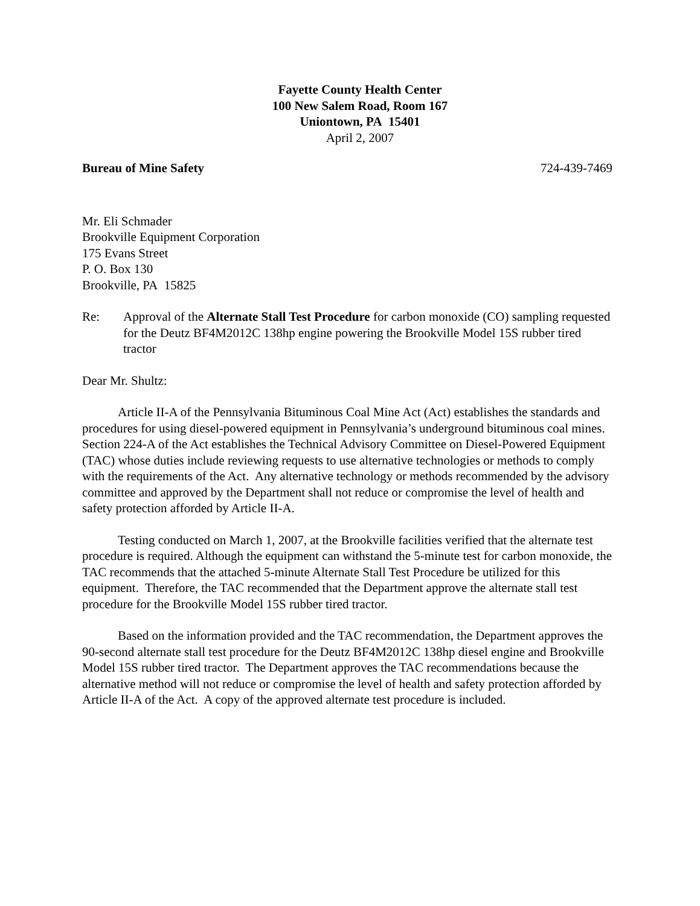Fayette County Health Center
100 New Salem Road, Room 167
Uniontown, PA 15401
April 2, 2007
Bureau of Mine Safety 724-439-7469
Mr. Eli Schmader
Brookville Equipment Corporation
175 Evans Street
P. O. Box 130
Brookville, PA 15825
Re: Approval of the Alternate Stall Test Procedure for carbon monoxide (CO) sampling requested for the Deutz BF4M2012C 138hp engine powering the Brookville Model 15S rubber tired tractor
Dear Mr. Shultz:
Article II-A of the Pennsylvania Bituminous Coal Mine Act (Act) establishes the standards and procedures for using diesel-powered equipment in Pennsylvania’s underground bituminous coal mines. Section 224-A of the Act establishes the Technical Advisory Committee on Diesel-Powered Equipment (TAC) whose duties include reviewing requests to use alternative technologies or methods to comply with the requirements of the Act. Any alternative technology or methods recommended by the advisory committee and approved by the Department shall not reduce or compromise the level of health and safety protection afforded by Article II-A.
Testing conducted on March 1, 2007, at the Brookville facilities verified that the alternate test procedure is required. Although the equipment can withstand the 5-minute test for carbon monoxide, the TAC recommends that the attached 5-minute Alternate Stall Test Procedure be utilized for this equipment. Therefore, the TAC recommended that the Department approve the alternate stall test procedure for the Brookville Model 15S rubber tired tractor.
Based on the information provided and the TAC recommendation, the Department approves the 90-second alternate stall test procedure for the Deutz BF4M2012C 138hp diesel engine and Brookville Model 15S rubber tired tractor. The Department approves the TAC recommendations because the alternative method will not reduce or compromise the level of health and safety protection afforded by Article II-A of the Act. A copy of the approved alternate test procedure is included.